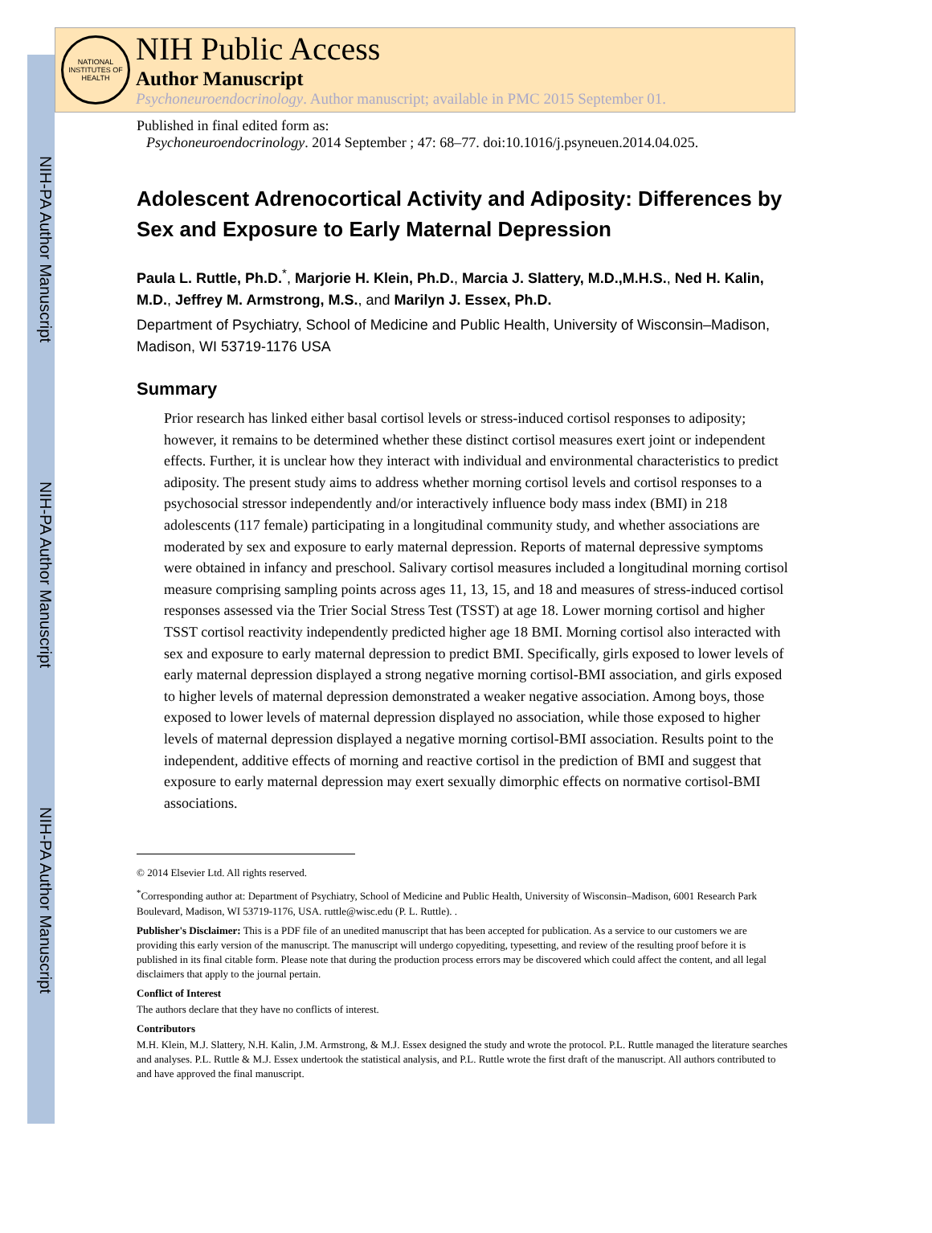NIH-PA Author Manuscript
NIH-PA Author Manuscript
NIH-PA Author Manuscript
NATIONAL INSTITUTES OF HEALTH
NIH Public Access
Author Manuscript
Psychoneuroendocrinology. Author manuscript; available in PMC 2015 September 01.
Published in final edited form as:
Psychoneuroendocrinology. 2014 September ; 47: 68–77. doi:10.1016/j.psyneuen.2014.04.025.
Adolescent Adrenocortical Activity and Adiposity: Differences by Sex and Exposure to Early Maternal Depression
Paula L. Ruttle, Ph.D.<sup>*</sup>, Marjorie H. Klein, Ph.D., Marcia J. Slattery, M.D.,M.H.S., Ned H. Kalin, M.D., Jeffrey M. Armstrong, M.S., and Marilyn J. Essex, Ph.D.
Department of Psychiatry, School of Medicine and Public Health, University of Wisconsin–Madison, Madison, WI 53719-1176 USA
Summary
Prior research has linked either basal cortisol levels or stress-induced cortisol responses to adiposity; however, it remains to be determined whether these distinct cortisol measures exert joint or independent effects. Further, it is unclear how they interact with individual and environmental characteristics to predict adiposity. The present study aims to address whether morning cortisol levels and cortisol responses to a psychosocial stressor independently and/or interactively influence body mass index (BMI) in 218 adolescents (117 female) participating in a longitudinal community study, and whether associations are moderated by sex and exposure to early maternal depression. Reports of maternal depressive symptoms were obtained in infancy and preschool. Salivary cortisol measures included a longitudinal morning cortisol measure comprising sampling points across ages 11, 13, 15, and 18 and measures of stress-induced cortisol responses assessed via the Trier Social Stress Test (TSST) at age 18. Lower morning cortisol and higher TSST cortisol reactivity independently predicted higher age 18 BMI. Morning cortisol also interacted with sex and exposure to early maternal depression to predict BMI. Specifically, girls exposed to lower levels of early maternal depression displayed a strong negative morning cortisol-BMI association, and girls exposed to higher levels of maternal depression demonstrated a weaker negative association. Among boys, those exposed to lower levels of maternal depression displayed no association, while those exposed to higher levels of maternal depression displayed a negative morning cortisol-BMI association. Results point to the independent, additive effects of morning and reactive cortisol in the prediction of BMI and suggest that exposure to early maternal depression may exert sexually dimorphic effects on normative cortisol-BMI associations.
© 2014 Elsevier Ltd. All rights reserved.
<sup>*</sup> Corresponding author at: Department of Psychiatry, School of Medicine and Public Health, University of Wisconsin–Madison, 6001 Research Park Boulevard, Madison, WI 53719-1176, USA. ruttle@wisc.edu (P. L. Ruttle). .
Publisher's Disclaimer: This is a PDF file of an unedited manuscript that has been accepted for publication. As a service to our customers we are providing this early version of the manuscript. The manuscript will undergo copyediting, typesetting, and review of the resulting proof before it is published in its final citable form. Please note that during the production process errors may be discovered which could affect the content, and all legal disclaimers that apply to the journal pertain.
Conflict of Interest
The authors declare that they have no conflicts of interest.
Contributors
M.H. Klein, M.J. Slattery, N.H. Kalin, J.M. Armstrong, & M.J. Essex designed the study and wrote the protocol. P.L. Ruttle managed the literature searches and analyses. P.L. Ruttle & M.J. Essex undertook the statistical analysis, and P.L. Ruttle wrote the first draft of the manuscript. All authors contributed to and have approved the final manuscript.